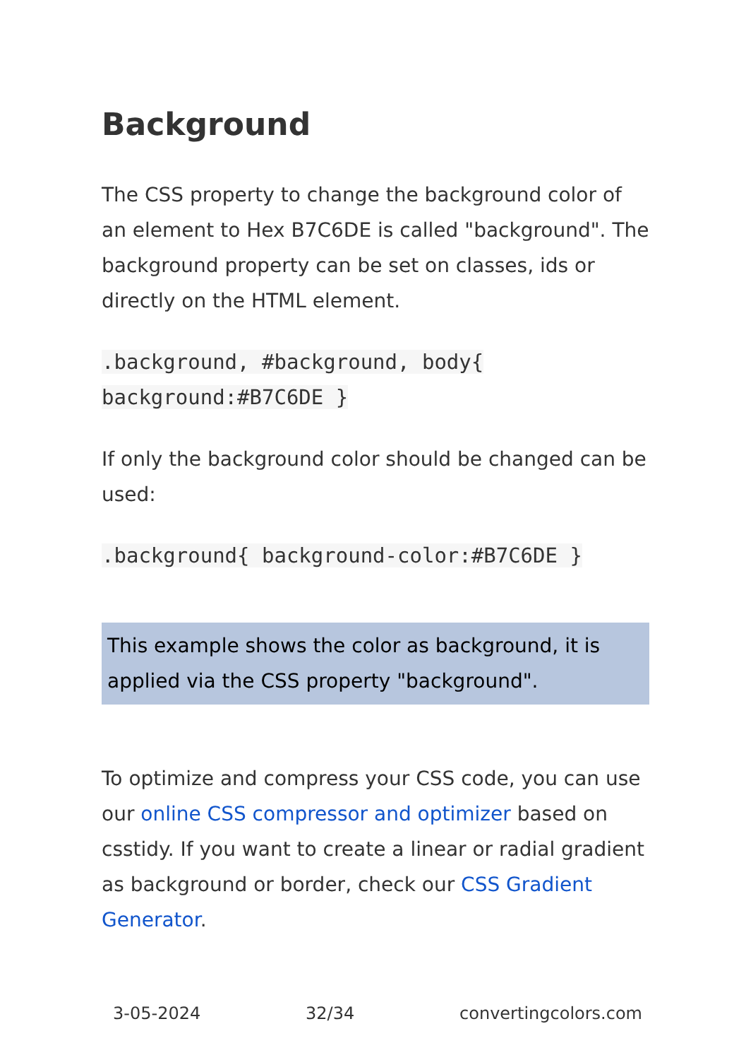Background
The CSS property to change the background color of an element to Hex B7C6DE is called "background". The background property can be set on classes, ids or directly on the HTML element.
.background, #background, body{
background:#B7C6DE }
If only the background color should be changed can be used:
.background{ background-color:#B7C6DE }
This example shows the color as background, it is applied via the CSS property "background".
To optimize and compress your CSS code, you can use our online CSS compressor and optimizer based on csstidy. If you want to create a linear or radial gradient as background or border, check our CSS Gradient Generator.
3-05-2024 32/34 convertingcolors.com